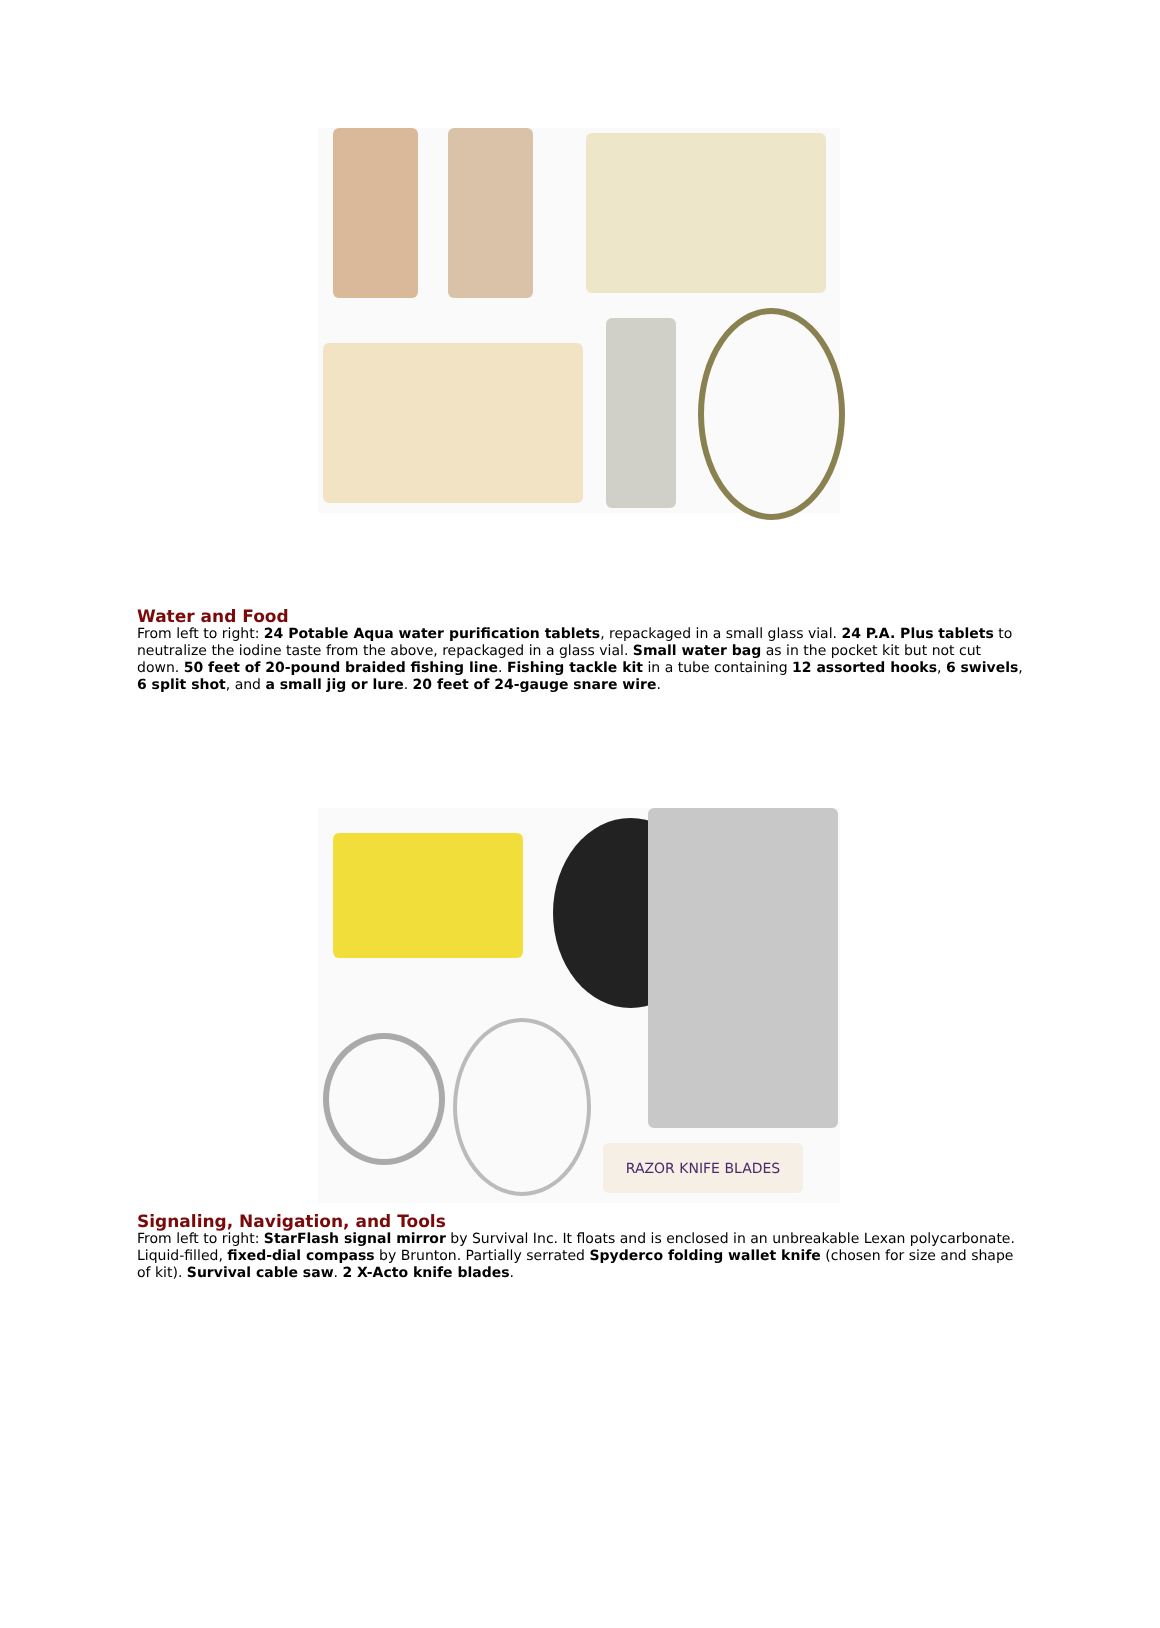Water and Food
From left to right: 24 Potable Aqua water purification tablets, repackaged in a small glass vial. 24 P.A. Plus tablets to neutralize the iodine taste from the above, repackaged in a glass vial. Small water bag as in the pocket kit but not cut down. 50 feet of 20-pound braided fishing line. Fishing tackle kit in a tube containing 12 assorted hooks, 6 swivels, 6 split shot, and a small jig or lure. 20 feet of 24-gauge snare wire.
RAZOR KNIFE BLADES
Signaling, Navigation, and Tools
From left to right: StarFlash signal mirror by Survival Inc. It floats and is enclosed in an unbreakable Lexan polycarbonate. Liquid-filled, fixed-dial compass by Brunton. Partially serrated Spyderco folding wallet knife (chosen for size and shape of kit). Survival cable saw. 2 X-Acto knife blades.